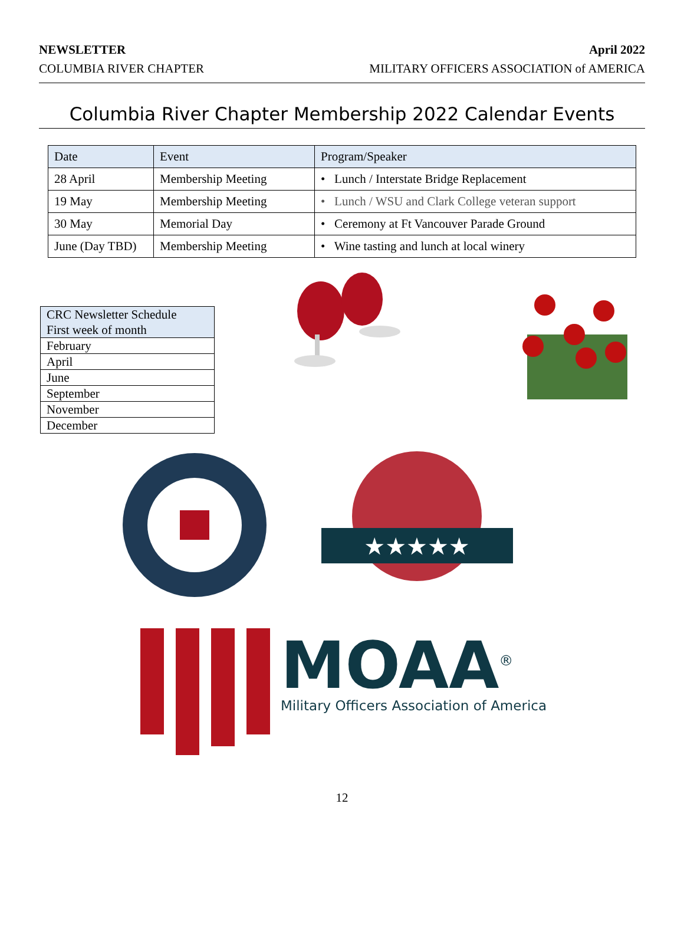NEWSLETTER
COLUMBIA RIVER CHAPTER
April 2022
MILITARY OFFICERS ASSOCIATION of AMERICA
Columbia River Chapter Membership 2022 Calendar Events
| Date | Event | Program/Speaker |
| --- | --- | --- |
| 28 April | Membership Meeting | • Lunch / Interstate Bridge Replacement |
| 19 May | Membership Meeting | • Lunch / WSU and Clark College veteran support |
| 30 May | Memorial Day | • Ceremony at Ft Vancouver Parade Ground |
| June (Day TBD) | Membership Meeting | • Wine tasting and lunch at local winery |
| CRC Newsletter Schedule First week of month |
| February |
| April |
| June |
| September |
| November |
| December |
★★★★★
MOAA<sup>®</sup>
Military Officers Association of America
12